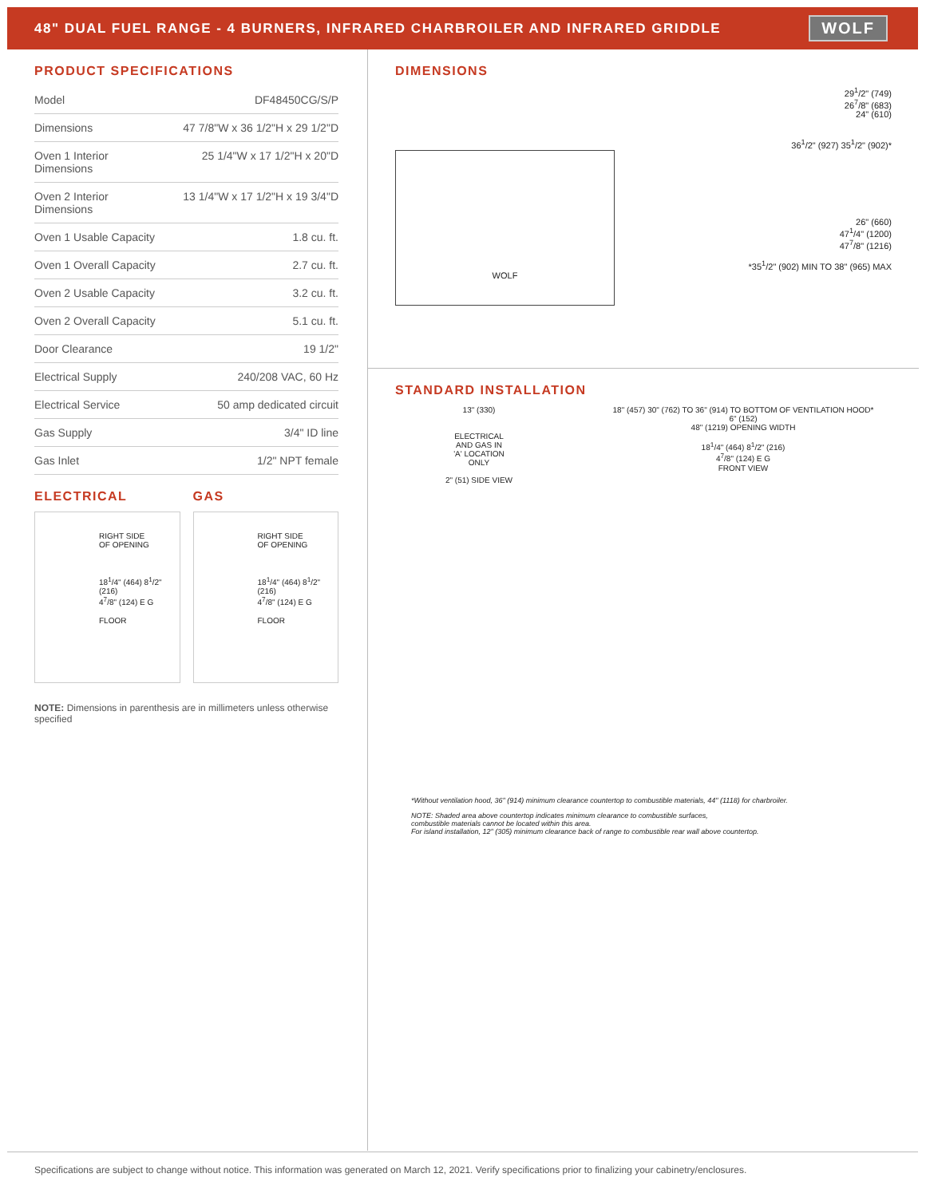48" DUAL FUEL RANGE - 4 BURNERS, INFRARED CHARBROILER AND INFRARED GRIDDLE
WOLF
PRODUCT SPECIFICATIONS
| Model | DF48450CG/S/P |
| Dimensions | 47 7/8"W x 36 1/2"H x 29 1/2"D |
| Oven 1 Interior Dimensions | 25 1/4"W x 17 1/2"H x 20"D |
| Oven 2 Interior Dimensions | 13 1/4"W x 17 1/2"H x 19 3/4"D |
| Oven 1 Usable Capacity | 1.8 cu. ft. |
| Oven 1 Overall Capacity | 2.7 cu. ft. |
| Oven 2 Usable Capacity | 3.2 cu. ft. |
| Oven 2 Overall Capacity | 5.1 cu. ft. |
| Door Clearance | 19 1/2" |
| Electrical Supply | 240/208 VAC, 60 Hz |
| Electrical Service | 50 amp dedicated circuit |
| Gas Supply | 3/4" ID line |
| Gas Inlet | 1/2" NPT female |
ELECTRICAL
RIGHT SIDE
OF OPENING
18<sup>1</sup>/4" (464) 8<sup>1</sup>/2" (216)
4<sup>7</sup>/8" (124) E G
FLOOR
GAS
RIGHT SIDE
OF OPENING
18<sup>1</sup>/4" (464) 8<sup>1</sup>/2" (216)
4<sup>7</sup>/8" (124) E G
FLOOR
NOTE: Dimensions in parenthesis are in millimeters unless otherwise specified
DIMENSIONS
WOLF
29<sup>1</sup>/2" (749)
26<sup>7</sup>/8" (683)
24" (610)
36<sup>1</sup>/2" (927) 35<sup>1</sup>/2" (902)*
26" (660)
47<sup>1</sup>/4" (1200)
47<sup>7</sup>/8" (1216)
*35<sup>1</sup>/2" (902) MIN TO 38" (965) MAX
STANDARD INSTALLATION
13" (330)
ELECTRICAL
AND GAS IN
'A' LOCATION
ONLY
2" (51) SIDE VIEW
18" (457) 30" (762) TO 36" (914) TO BOTTOM OF VENTILATION HOOD*
6" (152)
48" (1219) OPENING WIDTH
18<sup>1</sup>/4" (464) 8<sup>1</sup>/2" (216)
4<sup>7</sup>/8" (124) E G
FRONT VIEW
*Without ventilation hood, 36" (914) minimum clearance countertop to combustible materials, 44" (1118) for charbroiler.
NOTE: Shaded area above countertop indicates minimum clearance to combustible surfaces,
combustible materials cannot be located within this area.
For island installation, 12" (305) minimum clearance back of range to combustible rear wall above countertop.
Specifications are subject to change without notice. This information was generated on March 12, 2021. Verify specifications prior to finalizing your cabinetry/enclosures.